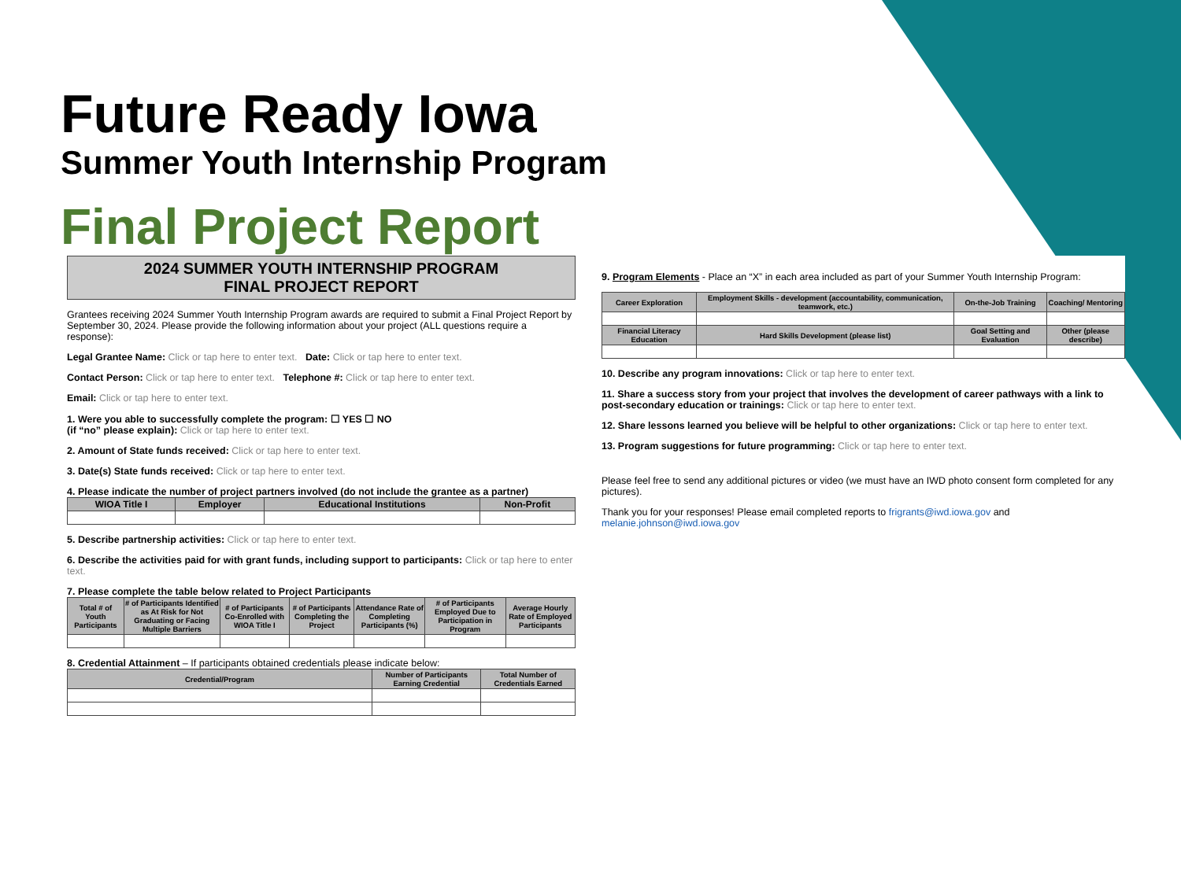Future Ready Iowa
Summer Youth Internship Program
Final Project Report
2024 SUMMER YOUTH INTERNSHIP PROGRAM
FINAL PROJECT REPORT
Grantees receiving 2024 Summer Youth Internship Program awards are required to submit a Final Project Report by September 30, 2024. Please provide the following information about your project (ALL questions require a response):
Legal Grantee Name: Click or tap here to enter text. Date: Click or tap here to enter text.
Contact Person: Click or tap here to enter text. Telephone #: Click or tap here to enter text.
Email: Click or tap here to enter text.
1. Were you able to successfully complete the program: ☐ YES ☐ NO
(if “no” please explain): Click or tap here to enter text.
2. Amount of State funds received: Click or tap here to enter text.
3. Date(s) State funds received: Click or tap here to enter text.
4. Please indicate the number of project partners involved (do not include the grantee as a partner)
| WIOA Title I | Employer | Educational Institutions | Non-Profit |
| --- | --- | --- | --- |
5. Describe partnership activities: Click or tap here to enter text.
6. Describe the activities paid for with grant funds, including support to participants: Click or tap here to enter text.
7. Please complete the table below related to Project Participants
| Total # of Youth Participants | # of Participants Identified as At Risk for Not Graduating or Facing Multiple Barriers | # of Participants Co-Enrolled with WIOA Title I | # of Participants Completing the Project | Attendance Rate of Completing Participants (%) | # of Participants Employed Due to Participation in Program | Average Hourly Rate of Employed Participants |
| --- | --- | --- | --- | --- | --- | --- |
8. Credential Attainment – If participants obtained credentials please indicate below:
| Credential/Program | Number of Participants Earning Credential | Total Number of Credentials Earned |
| --- | --- | --- |
9. Program Elements - Place an “X” in each area included as part of your Summer Youth Internship Program:
| Career Exploration | Employment Skills - development (accountability, communication, teamwork, etc.) | On-the-Job Training | Coaching/ Mentoring |
| --- | --- | --- | --- |
| Financial Literacy Education | Hard Skills Development (please list) | Goal Setting and Evaluation | Other (please describe) |
10. Describe any program innovations: Click or tap here to enter text.
11. Share a success story from your project that involves the development of career pathways with a link to post-secondary education or trainings: Click or tap here to enter text.
12. Share lessons learned you believe will be helpful to other organizations: Click or tap here to enter text.
13. Program suggestions for future programming: Click or tap here to enter text.
Please feel free to send any additional pictures or video (we must have an IWD photo consent form completed for any pictures).
Thank you for your responses! Please email completed reports to frigrants@iwd.iowa.gov and melanie.johnson@iwd.iowa.gov